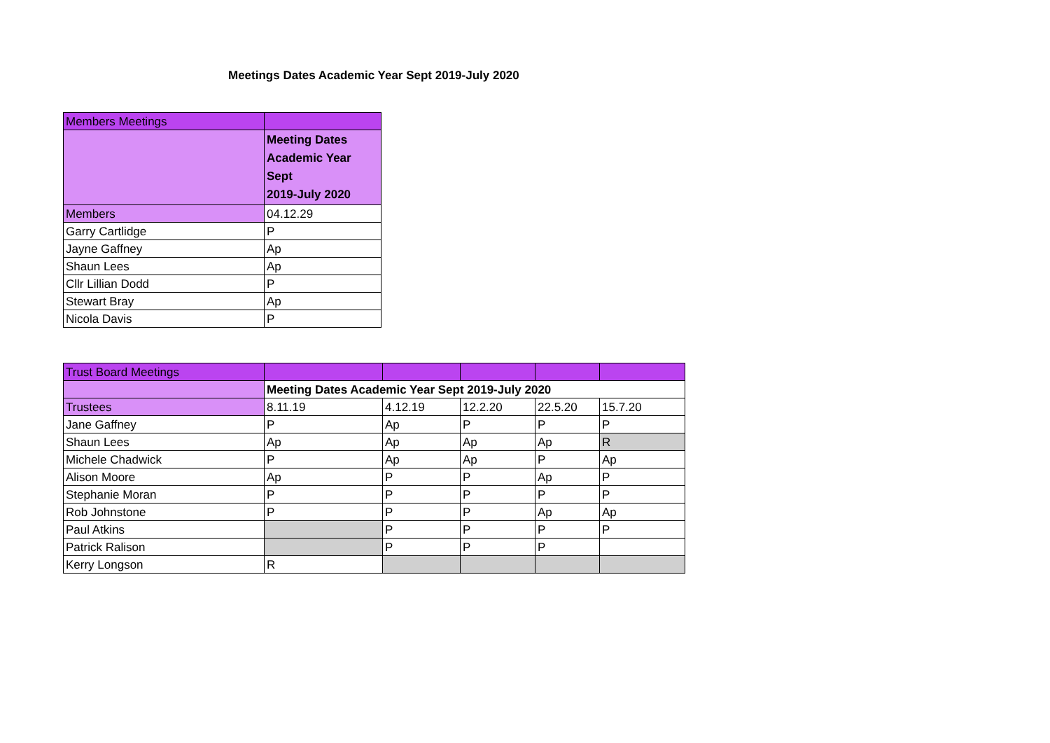Meetings Dates Academic Year Sept 2019-July 2020
| Members Meetings | |
| | Meeting Dates Academic Year Sept 2019-July 2020 |
| Members | 04.12.29 |
| Garry Cartlidge | P |
| Jayne Gaffney | Ap |
| Shaun Lees | Ap |
| Cllr Lillian Dodd | P |
| Stewart Bray | Ap |
| Nicola Davis | P |
| Trust Board Meetings | | | | | |
| | Meeting Dates Academic Year Sept 2019-July 2020 | | | | |
| Trustees | 8.11.19 | 4.12.19 | 12.2.20 | 22.5.20 | 15.7.20 |
| Jane Gaffney | P | Ap | P | P | P |
| Shaun Lees | Ap | Ap | Ap | Ap | R |
| Michele Chadwick | P | Ap | Ap | P | Ap |
| Alison Moore | Ap | P | P | Ap | P |
| Stephanie Moran | P | P | P | P | P |
| Rob Johnstone | P | P | P | Ap | Ap |
| Paul Atkins | | P | P | P | P |
| Patrick Ralison | | P | P | P | |
| Kerry Longson | R | | | | |